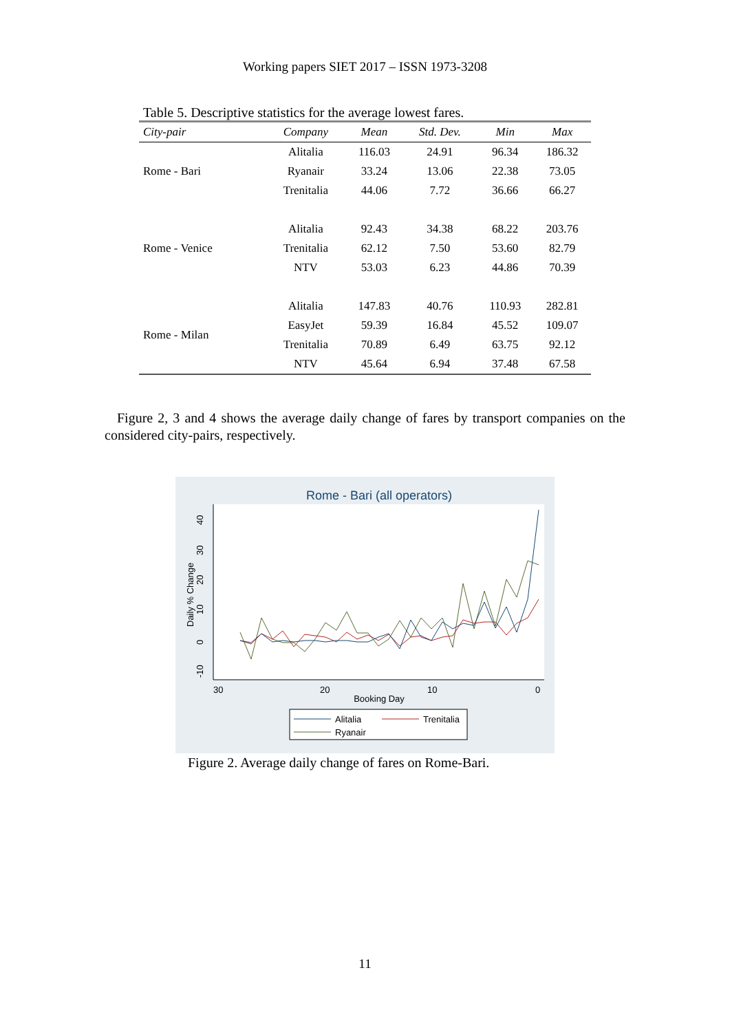Working papers SIET 2017 – ISSN 1973-3208
Table 5. Descriptive statistics for the average lowest fares.
| City-pair | Company | Mean | Std. Dev. | Min | Max |
| --- | --- | --- | --- | --- | --- |
| Rome - Bari | Alitalia | 116.03 | 24.91 | 96.34 | 186.32 |
| | Ryanair | 33.24 | 13.06 | 22.38 | 73.05 |
| | Trenitalia | 44.06 | 7.72 | 36.66 | 66.27 |
| Rome - Venice | Alitalia | 92.43 | 34.38 | 68.22 | 203.76 |
| | Trenitalia | 62.12 | 7.50 | 53.60 | 82.79 |
| | NTV | 53.03 | 6.23 | 44.86 | 70.39 |
| Rome - Milan | Alitalia | 147.83 | 40.76 | 110.93 | 282.81 |
| | EasyJet | 59.39 | 16.84 | 45.52 | 109.07 |
| | Trenitalia | 70.89 | 6.49 | 63.75 | 92.12 |
| | NTV | 45.64 | 6.94 | 37.48 | 67.58 |
Figure 2, 3 and 4 shows the average daily change of fares by transport companies on the considered city-pairs, respectively.
Rome - Bari (all operators)
40
30
20
10
0
-10
Daily % Change
30
20
10
0
Booking Day
Alitalia
Trenitalia
Ryanair
Figure 2. Average daily change of fares on Rome-Bari.
11